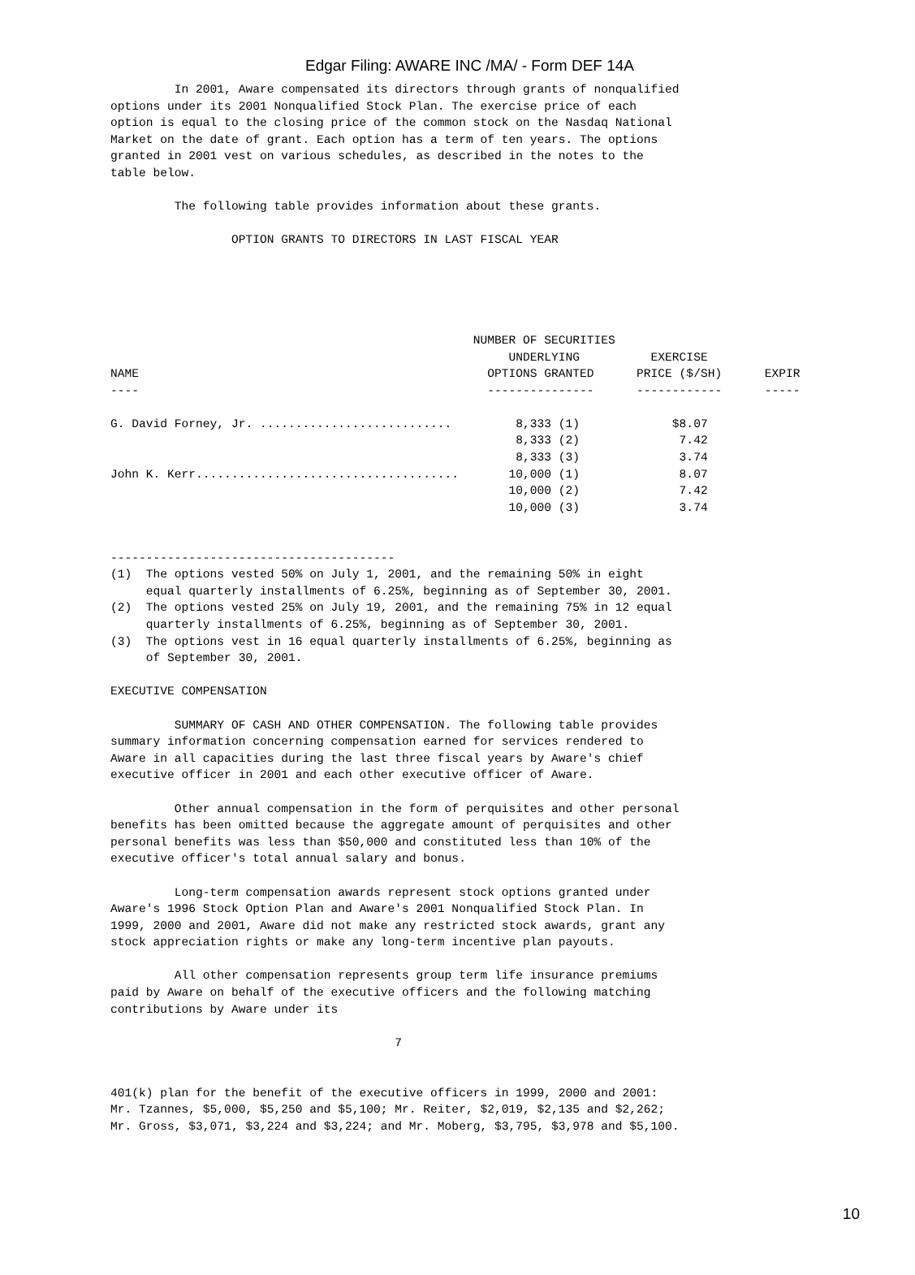Edgar Filing: AWARE INC /MA/ - Form DEF 14A
         In 2001, Aware compensated its directors through grants of nonqualified
options under its 2001 Nonqualified Stock Plan. The exercise price of each
option is equal to the closing price of the common stock on the Nasdaq National
Market on the date of grant. Each option has a term of ten years. The options
granted in 2001 vest on various schedules, as described in the notes to the
table below.

         The following table provides information about these grants.

                 OPTION GRANTS TO DIRECTORS IN LAST FISCAL YEAR





                                                   NUMBER OF SECURITIES
                                                        UNDERLYING          EXERCISE
NAME                                                 OPTIONS GRANTED      PRICE ($/SH)      EXPIR
----                                                 ---------------      ------------      -----

G. David Forney, Jr. ...........................         8,333 (1)             $8.07
                                                         8,333 (2)              7.42
                                                         8,333 (3)              3.74
John K. Kerr.....................................       10,000 (1)              8.07
                                                        10,000 (2)              7.42
                                                        10,000 (3)              3.74


----------------------------------------
(1)  The options vested 50% on July 1, 2001, and the remaining 50% in eight
     equal quarterly installments of 6.25%, beginning as of September 30, 2001.
(2)  The options vested 25% on July 19, 2001, and the remaining 75% in 12 equal
     quarterly installments of 6.25%, beginning as of September 30, 2001.
(3)  The options vest in 16 equal quarterly installments of 6.25%, beginning as
     of September 30, 2001.

EXECUTIVE COMPENSATION

         SUMMARY OF CASH AND OTHER COMPENSATION. The following table provides
summary information concerning compensation earned for services rendered to
Aware in all capacities during the last three fiscal years by Aware's chief
executive officer in 2001 and each other executive officer of Aware.

         Other annual compensation in the form of perquisites and other personal
benefits has been omitted because the aggregate amount of perquisites and other
personal benefits was less than $50,000 and constituted less than 10% of the
executive officer's total annual salary and bonus.

         Long-term compensation awards represent stock options granted under
Aware's 1996 Stock Option Plan and Aware's 2001 Nonqualified Stock Plan. In
1999, 2000 and 2001, Aware did not make any restricted stock awards, grant any
stock appreciation rights or make any long-term incentive plan payouts.

         All other compensation represents group term life insurance premiums
paid by Aware on behalf of the executive officers and the following matching
contributions by Aware under its

                                        7


401(k) plan for the benefit of the executive officers in 1999, 2000 and 2001:
Mr. Tzannes, $5,000, $5,250 and $5,100; Mr. Reiter, $2,019, $2,135 and $2,262;
Mr. Gross, $3,071, $3,224 and $3,224; and Mr. Moberg, $3,795, $3,978 and $5,100.
10